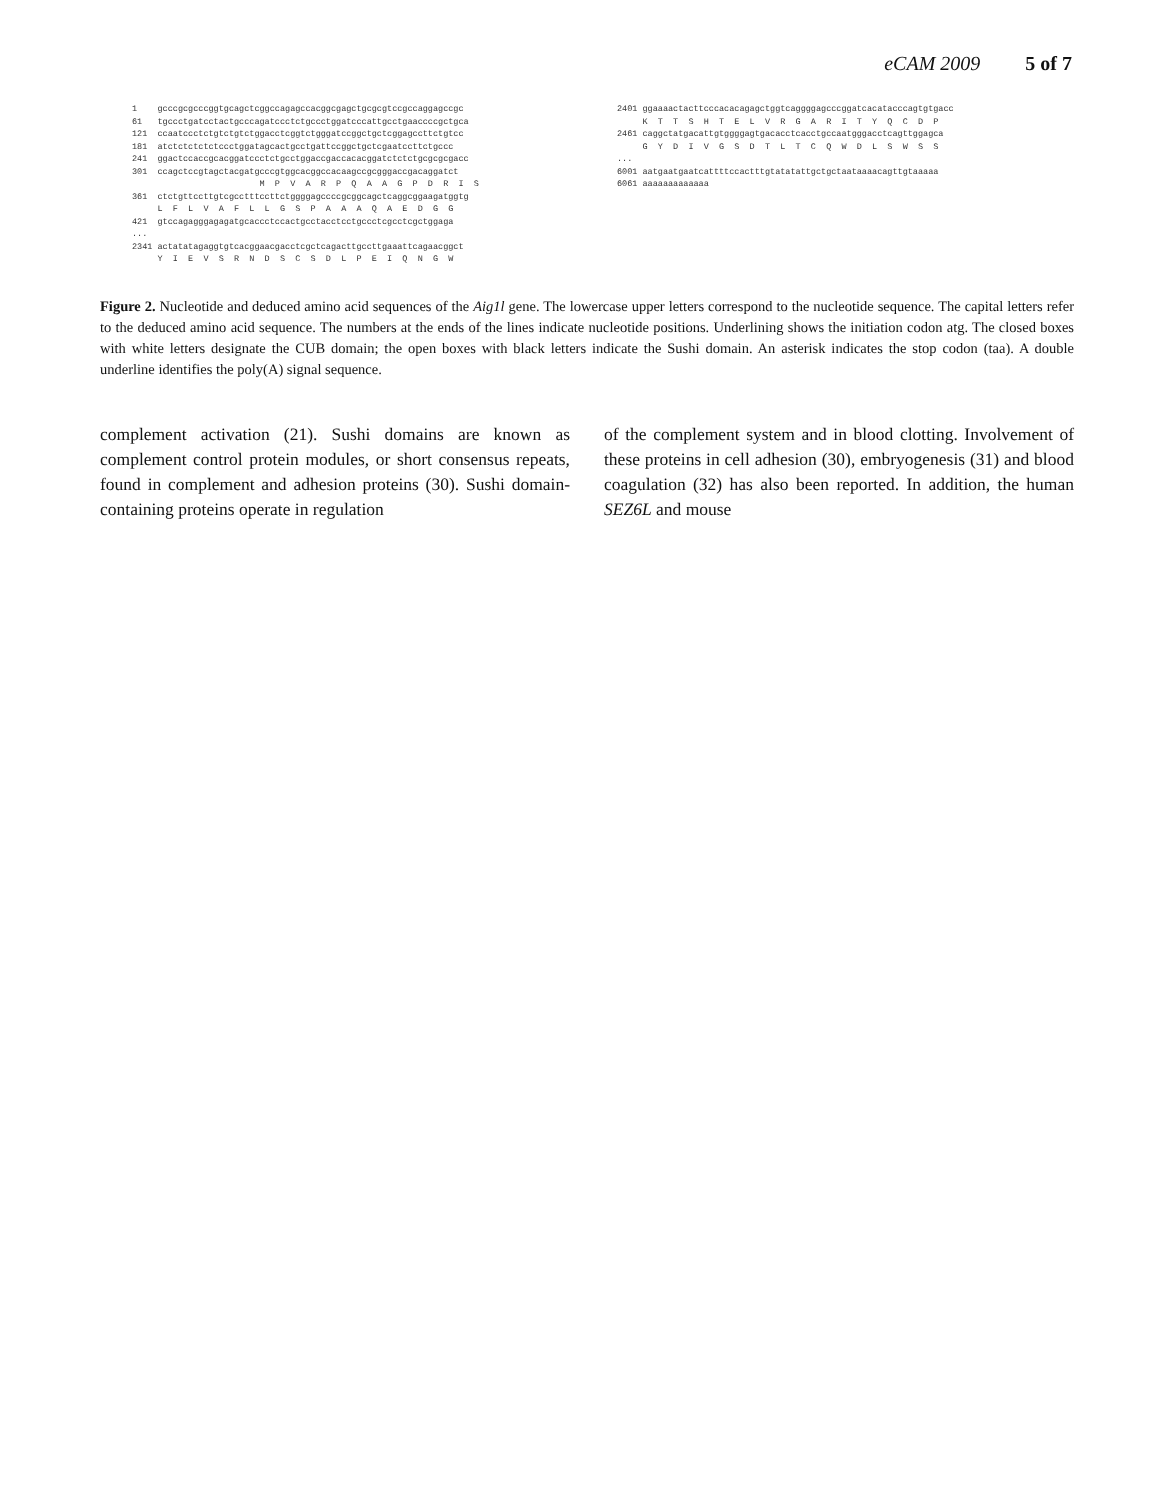eCAM 2009 5 of 7
1 gcccgcgcccggtgcagctcggccagagccacggcgagctgcgcgtccgccaggagccgc 61 tgccctgatcctactgcccagatccctctgccctggatcccattgcctgaaccccgctgca 121 ccaatccctctgtctgtctggacctcggtctgggatccggctgctcggagccttctgtcc 181 atctctctctctccctggatagcactgcctgattccggctgctcgaatccttctgccc 241 ggactccaccgcacggatccctctgcctggaccgaccacacggatctctctgcgcgcgacc 301 ccagctccgtagctacgatgcccgtggcacggccacaagccgcgggaccgacaggatct M P V A R P Q A A G P D R I S 361 ctctgttccttgtcgcctttccttctggggagccccgcggcagctcaggcggaagatggtg L F L V A F L L G S P A A A Q A E D G G 421 gtccagagggagagatgcaccctccactgcctacctcctgccctcgcctcgctggaga ... 2341 actatatagaggtgtcacggaacgacctcgctcagacttgccttgaaattcagaacggct Y I E V S R N D S C S D L P E I Q N G W
2401 ggaaaactacttcccacacagagctggtcaggggagcccggatcacatacccagtgtgacc K T T S H T E L V R G A R I T Y Q C D P 2461 caggctatgacattgtggggagtgacacctcacctgccaatgggacctcagttggagca G Y D I V G S D T L T C Q W D L S W S S ... 6001 aatgaatgaatcattttccactttgtatatattgctgctaataaaacagttgtaaaaa 6061 aaaaaaaaaaaaa
Figure 2. Nucleotide and deduced amino acid sequences of the Aig1l gene. The lowercase upper letters correspond to the nucleotide sequence. The capital letters refer to the deduced amino acid sequence. The numbers at the ends of the lines indicate nucleotide positions. Underlining shows the initiation codon atg. The closed boxes with white letters designate the CUB domain; the open boxes with black letters indicate the Sushi domain. An asterisk indicates the stop codon (taa). A double underline identifies the poly(A) signal sequence.
complement activation (21). Sushi domains are known as complement control protein modules, or short consensus repeats, found in complement and adhesion proteins (30). Sushi domain-containing proteins operate in regulation
of the complement system and in blood clotting. Involvement of these proteins in cell adhesion (30), embryogenesis (31) and blood coagulation (32) has also been reported. In addition, the human SEZ6L and mouse